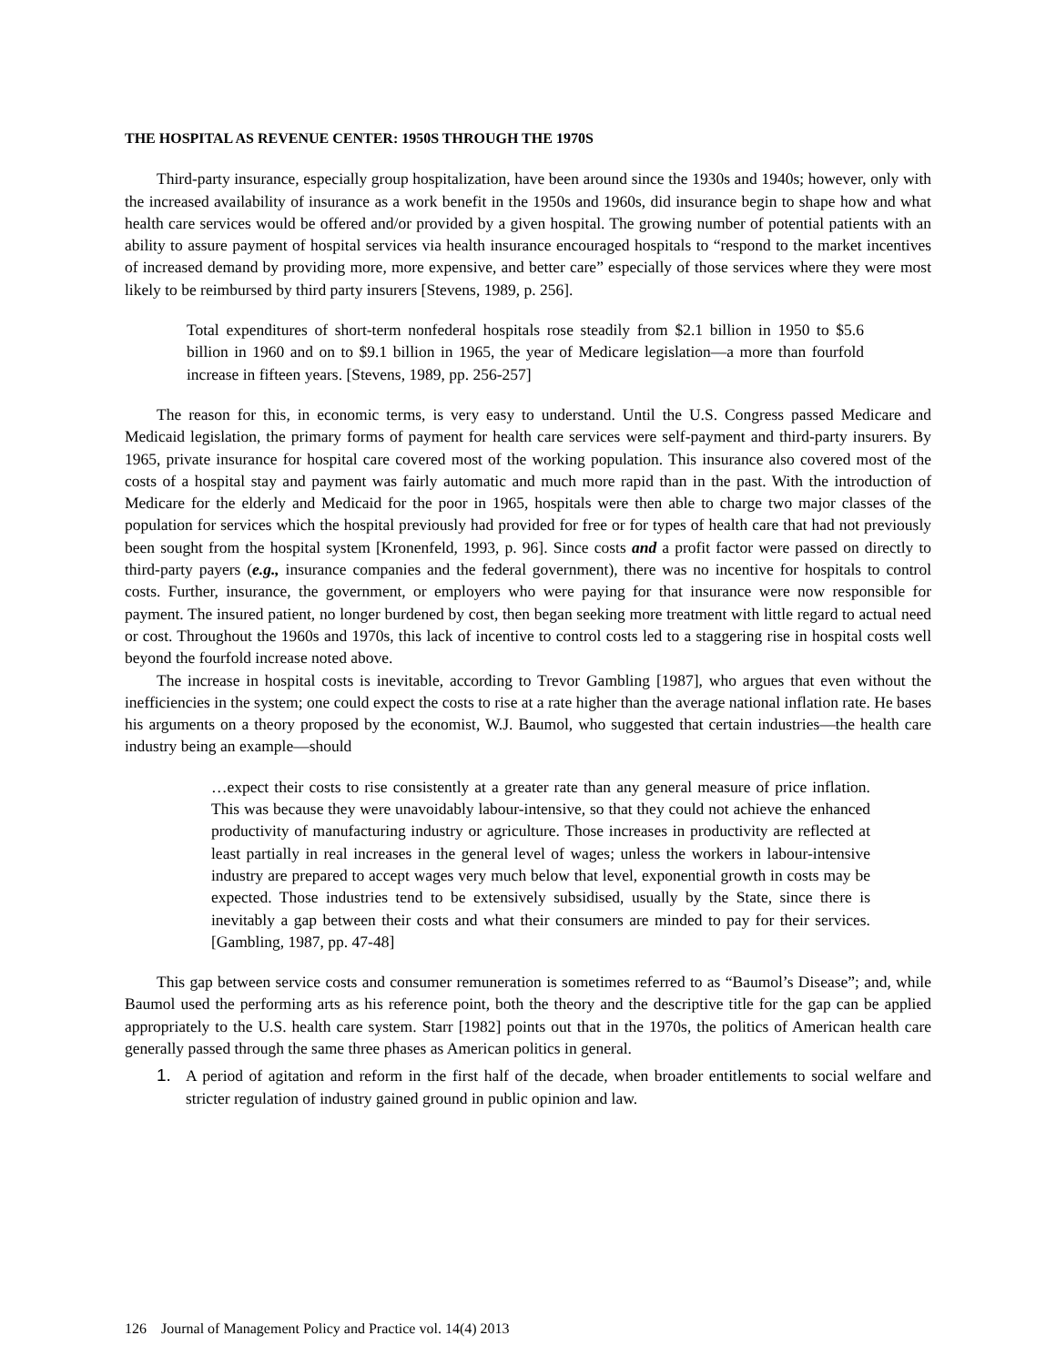THE HOSPITAL AS REVENUE CENTER: 1950S THROUGH THE 1970S
Third-party insurance, especially group hospitalization, have been around since the 1930s and 1940s; however, only with the increased availability of insurance as a work benefit in the 1950s and 1960s, did insurance begin to shape how and what health care services would be offered and/or provided by a given hospital. The growing number of potential patients with an ability to assure payment of hospital services via health insurance encouraged hospitals to “respond to the market incentives of increased demand by providing more, more expensive, and better care” especially of those services where they were most likely to be reimbursed by third party insurers [Stevens, 1989, p. 256].
Total expenditures of short-term nonfederal hospitals rose steadily from $2.1 billion in 1950 to $5.6 billion in 1960 and on to $9.1 billion in 1965, the year of Medicare legislation—a more than fourfold increase in fifteen years. [Stevens, 1989, pp. 256-257]
The reason for this, in economic terms, is very easy to understand. Until the U.S. Congress passed Medicare and Medicaid legislation, the primary forms of payment for health care services were self-payment and third-party insurers. By 1965, private insurance for hospital care covered most of the working population. This insurance also covered most of the costs of a hospital stay and payment was fairly automatic and much more rapid than in the past. With the introduction of Medicare for the elderly and Medicaid for the poor in 1965, hospitals were then able to charge two major classes of the population for services which the hospital previously had provided for free or for types of health care that had not previously been sought from the hospital system [Kronenfeld, 1993, p. 96]. Since costs and a profit factor were passed on directly to third-party payers (e.g., insurance companies and the federal government), there was no incentive for hospitals to control costs. Further, insurance, the government, or employers who were paying for that insurance were now responsible for payment. The insured patient, no longer burdened by cost, then began seeking more treatment with little regard to actual need or cost. Throughout the 1960s and 1970s, this lack of incentive to control costs led to a staggering rise in hospital costs well beyond the fourfold increase noted above.
The increase in hospital costs is inevitable, according to Trevor Gambling [1987], who argues that even without the inefficiencies in the system; one could expect the costs to rise at a rate higher than the average national inflation rate. He bases his arguments on a theory proposed by the economist, W.J. Baumol, who suggested that certain industries—the health care industry being an example—should
…expect their costs to rise consistently at a greater rate than any general measure of price inflation. This was because they were unavoidably labour-intensive, so that they could not achieve the enhanced productivity of manufacturing industry or agriculture. Those increases in productivity are reflected at least partially in real increases in the general level of wages; unless the workers in labour-intensive industry are prepared to accept wages very much below that level, exponential growth in costs may be expected. Those industries tend to be extensively subsidised, usually by the State, since there is inevitably a gap between their costs and what their consumers are minded to pay for their services. [Gambling, 1987, pp. 47-48]
This gap between service costs and consumer remuneration is sometimes referred to as “Baumol’s Disease”; and, while Baumol used the performing arts as his reference point, both the theory and the descriptive title for the gap can be applied appropriately to the U.S. health care system. Starr [1982] points out that in the 1970s, the politics of American health care generally passed through the same three phases as American politics in general.
1. A period of agitation and reform in the first half of the decade, when broader entitlements to social welfare and stricter regulation of industry gained ground in public opinion and law.
126 Journal of Management Policy and Practice vol. 14(4) 2013